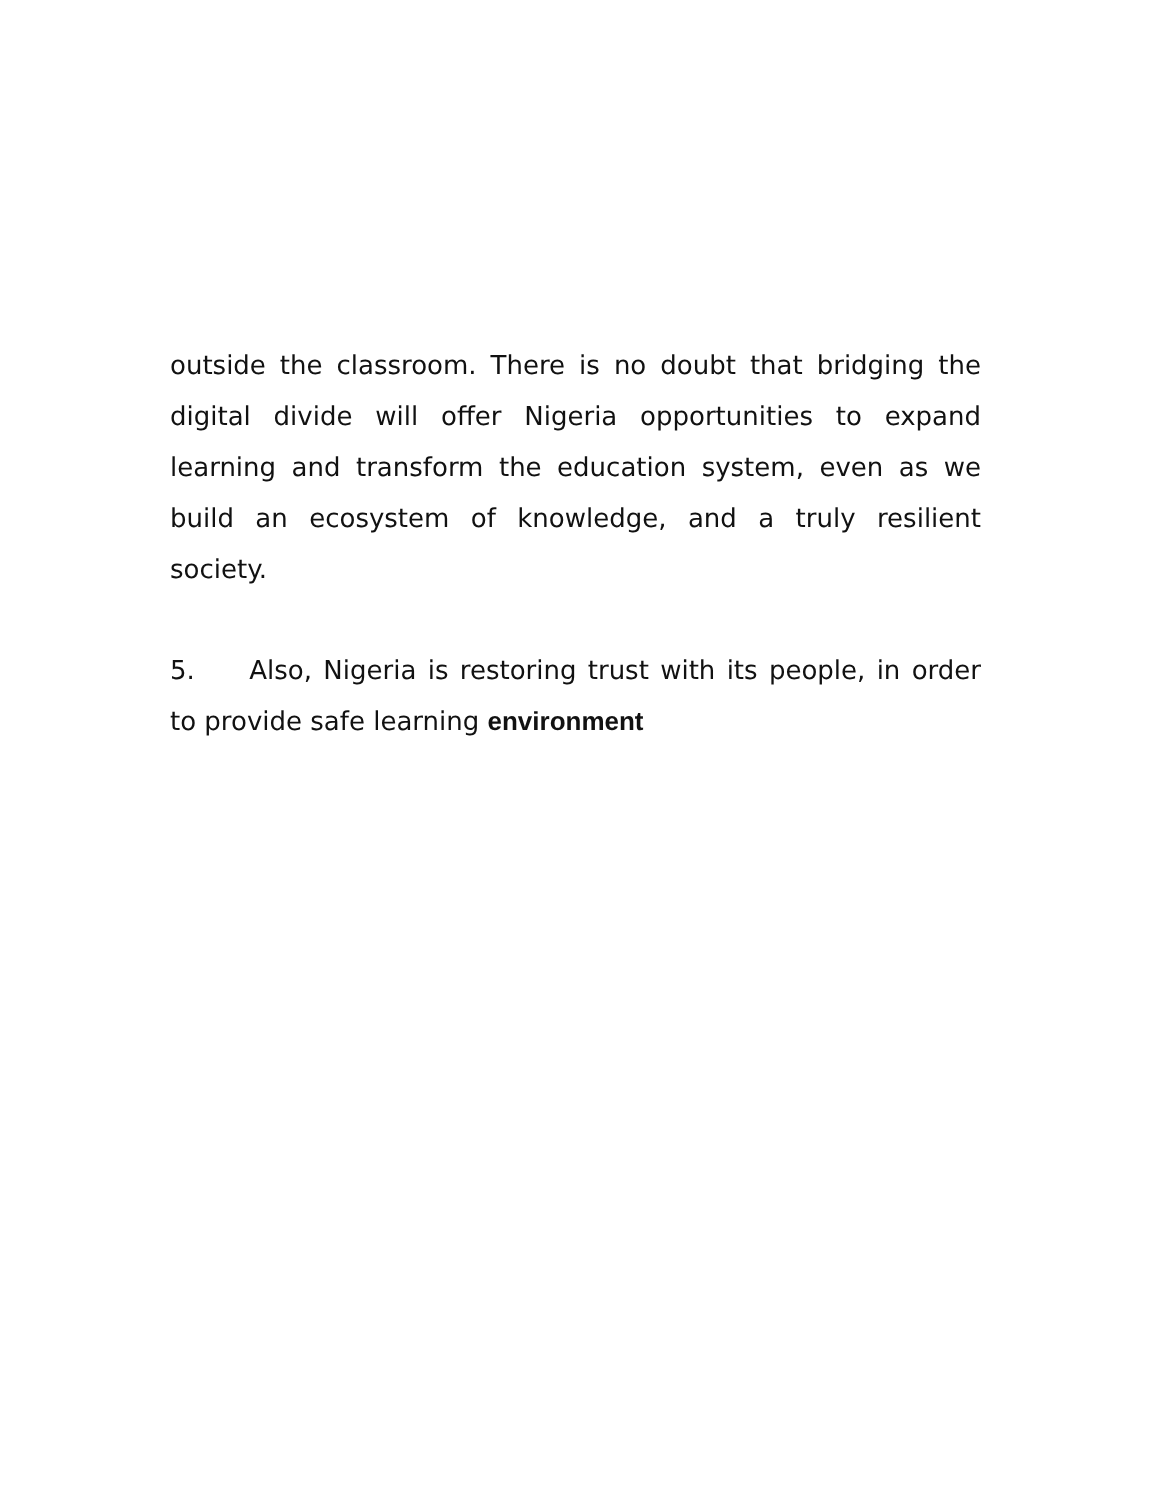outside the classroom. There is no doubt that bridging the digital divide will offer Nigeria opportunities to expand learning and transform the education system, even as we build an ecosystem of knowledge, and a truly resilient society.
5. Also, Nigeria is restoring trust with its people, in order to provide safe learning environment